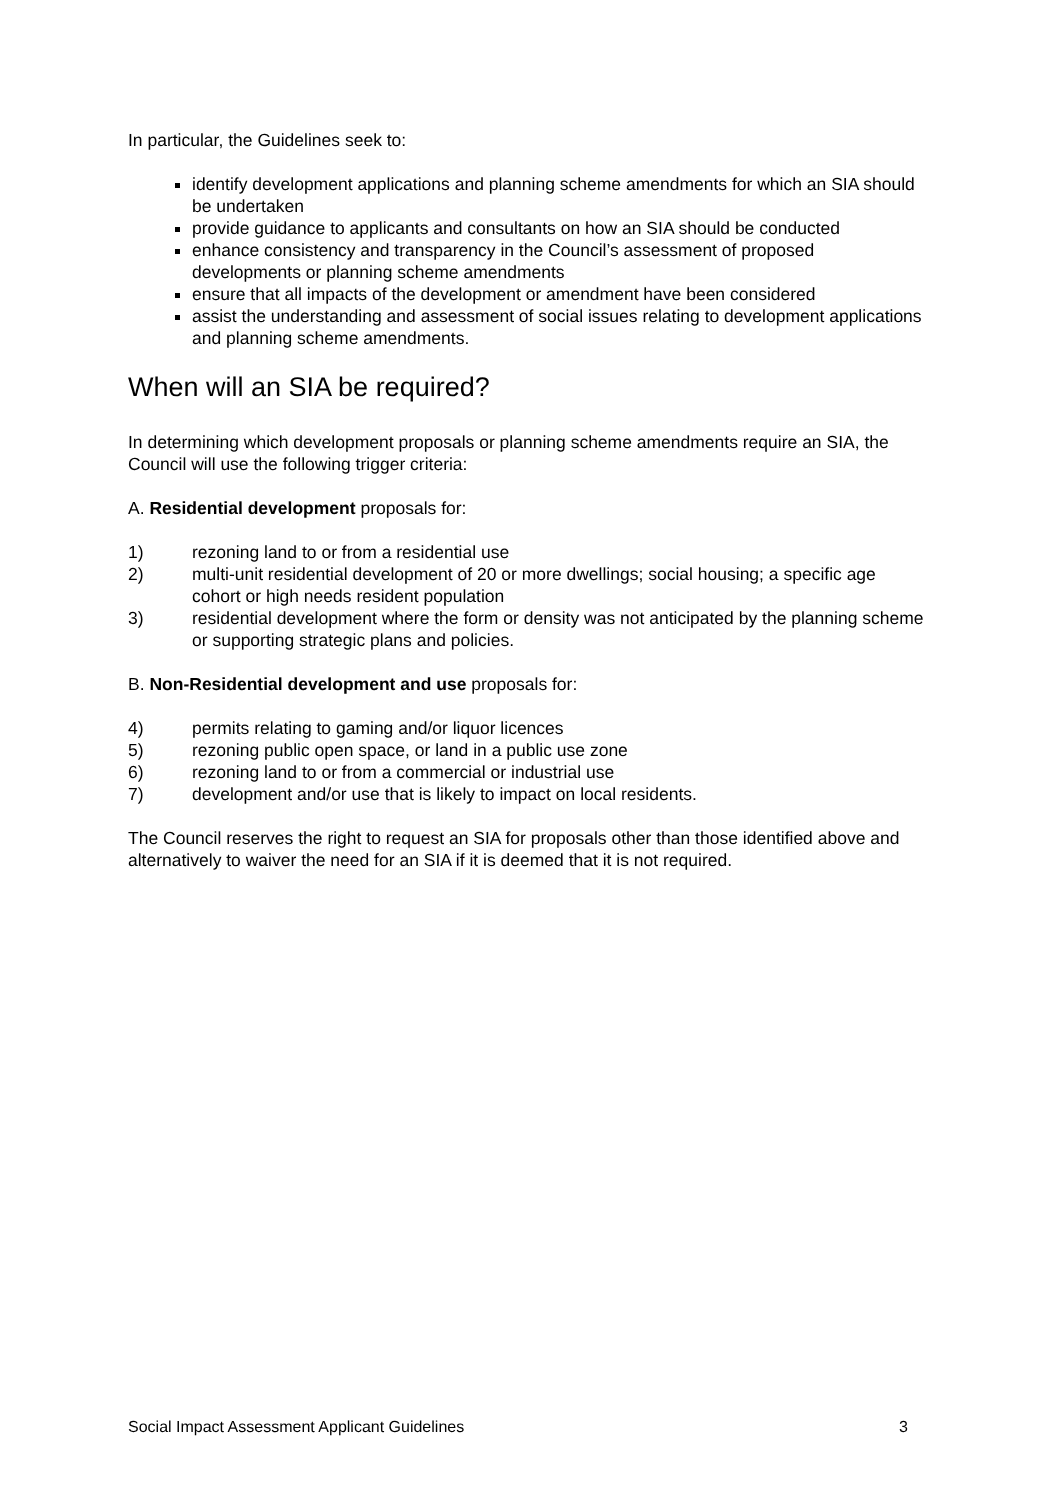In particular, the Guidelines seek to:
identify development applications and planning scheme amendments for which an SIA should be undertaken
provide guidance to applicants and consultants on how an SIA should be conducted
enhance consistency and transparency in the Council’s assessment of proposed developments or planning scheme amendments
ensure that all impacts of the development or amendment have been considered
assist the understanding and assessment of social issues relating to development applications and planning scheme amendments.
When will an SIA be required?
In determining which development proposals or planning scheme amendments require an SIA, the Council will use the following trigger criteria:
A. Residential development proposals for:
1) rezoning land to or from a residential use
2) multi-unit residential development of 20 or more dwellings; social housing; a specific age cohort or high needs resident population
3) residential development where the form or density was not anticipated by the planning scheme or supporting strategic plans and policies.
B. Non-Residential development and use proposals for:
4) permits relating to gaming and/or liquor licences
5) rezoning public open space, or land in a public use zone
6) rezoning land to or from a commercial or industrial use
7) development and/or use that is likely to impact on local residents.
The Council reserves the right to request an SIA for proposals other than those identified above and alternatively to waiver the need for an SIA if it is deemed that it is not required.
Social Impact Assessment Applicant Guidelines 3